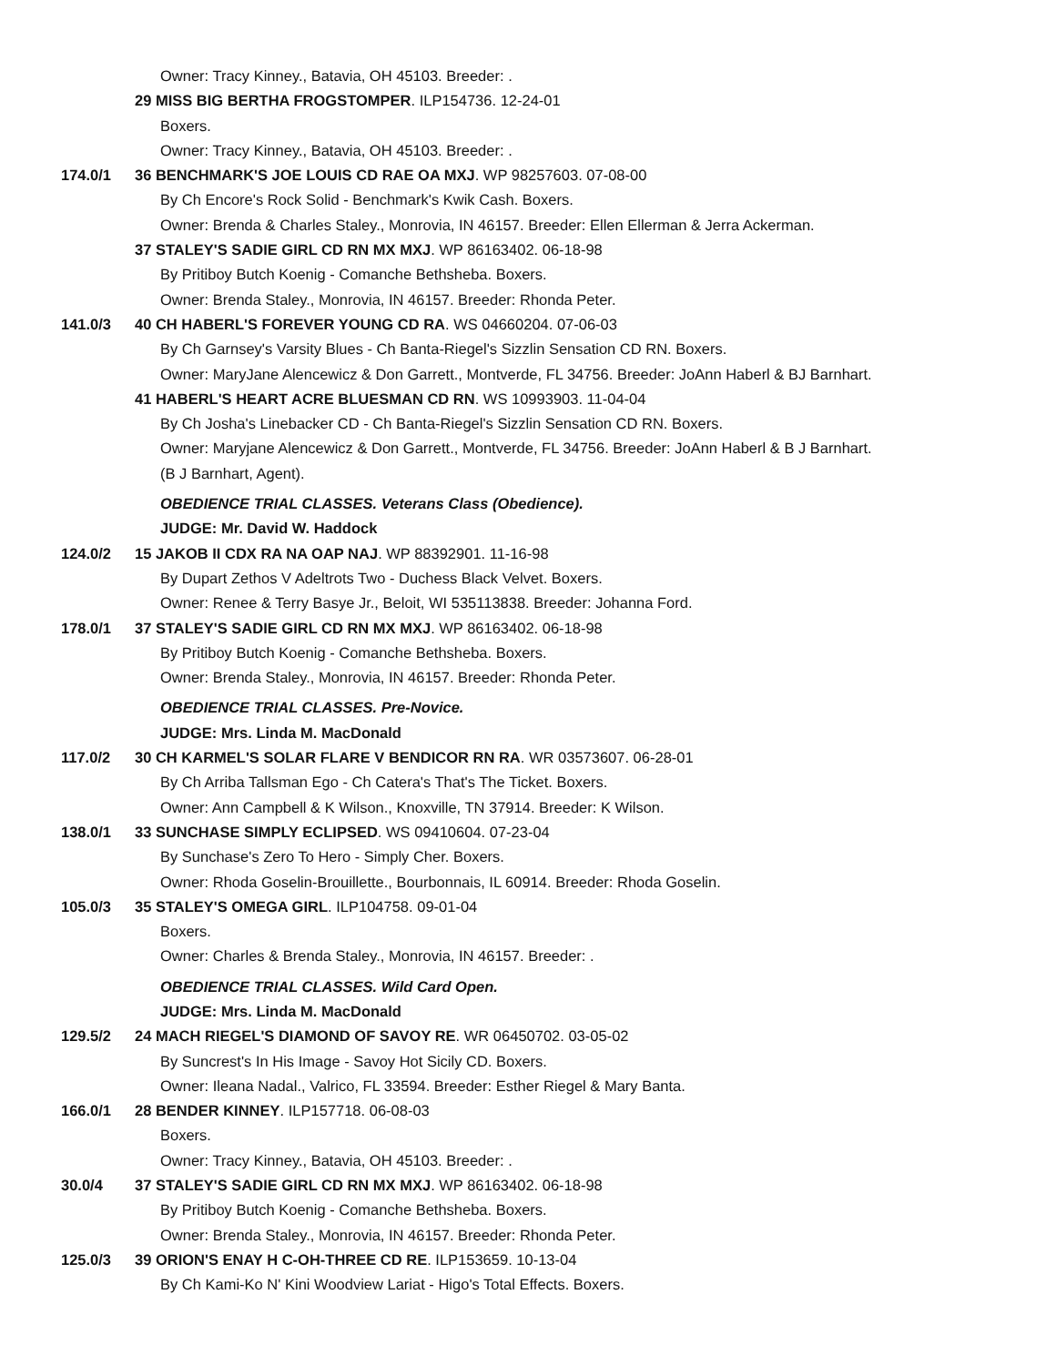Owner: Tracy Kinney., Batavia, OH 45103. Breeder: .
29 MISS BIG BERTHA FROGSTOMPER. ILP154736. 12-24-01
Boxers.
Owner: Tracy Kinney., Batavia, OH 45103. Breeder: .
174.0/1 36 BENCHMARK'S JOE LOUIS CD RAE OA MXJ. WP 98257603. 07-08-00
By Ch Encore's Rock Solid - Benchmark's Kwik Cash. Boxers.
Owner: Brenda & Charles Staley., Monrovia, IN 46157. Breeder: Ellen Ellerman & Jerra Ackerman.
37 STALEY'S SADIE GIRL CD RN MX MXJ. WP 86163402. 06-18-98
By Pritiboy Butch Koenig - Comanche Bethsheba. Boxers.
Owner: Brenda Staley., Monrovia, IN 46157. Breeder: Rhonda Peter.
141.0/3 40 CH HABERL'S FOREVER YOUNG CD RA. WS 04660204. 07-06-03
By Ch Garnsey's Varsity Blues - Ch Banta-Riegel's Sizzlin Sensation CD RN. Boxers.
Owner: MaryJane Alencewicz & Don Garrett., Montverde, FL 34756. Breeder: JoAnn Haberl & BJ Barnhart.
41 HABERL'S HEART ACRE BLUESMAN CD RN. WS 10993903. 11-04-04
By Ch Josha's Linebacker CD - Ch Banta-Riegel's Sizzlin Sensation CD RN. Boxers.
Owner: Maryjane Alencewicz & Don Garrett., Montverde, FL 34756. Breeder: JoAnn Haberl & B J Barnhart.
(B J Barnhart, Agent).
OBEDIENCE TRIAL CLASSES. Veterans Class (Obedience).
JUDGE: Mr. David W. Haddock
124.0/2 15 JAKOB II CDX RA NA OAP NAJ. WP 88392901. 11-16-98
By Dupart Zethos V Adeltrots Two - Duchess Black Velvet. Boxers.
Owner: Renee & Terry Basye Jr., Beloit, WI 535113838. Breeder: Johanna Ford.
178.0/1 37 STALEY'S SADIE GIRL CD RN MX MXJ. WP 86163402. 06-18-98
By Pritiboy Butch Koenig - Comanche Bethsheba. Boxers.
Owner: Brenda Staley., Monrovia, IN 46157. Breeder: Rhonda Peter.
OBEDIENCE TRIAL CLASSES. Pre-Novice.
JUDGE: Mrs. Linda M. MacDonald
117.0/2 30 CH KARMEL'S SOLAR FLARE V BENDICOR RN RA. WR 03573607. 06-28-01
By Ch Arriba Tallsman Ego - Ch Catera's That's The Ticket. Boxers.
Owner: Ann Campbell & K Wilson., Knoxville, TN 37914. Breeder: K Wilson.
138.0/1 33 SUNCHASE SIMPLY ECLIPSED. WS 09410604. 07-23-04
By Sunchase's Zero To Hero - Simply Cher. Boxers.
Owner: Rhoda Goselin-Brouillette., Bourbonnais, IL 60914. Breeder: Rhoda Goselin.
105.0/3 35 STALEY'S OMEGA GIRL. ILP104758. 09-01-04
Boxers.
Owner: Charles & Brenda Staley., Monrovia, IN 46157. Breeder: .
OBEDIENCE TRIAL CLASSES. Wild Card Open.
JUDGE: Mrs. Linda M. MacDonald
129.5/2 24 MACH RIEGEL'S DIAMOND OF SAVOY RE. WR 06450702. 03-05-02
By Suncrest's In His Image - Savoy Hot Sicily CD. Boxers.
Owner: Ileana Nadal., Valrico, FL 33594. Breeder: Esther Riegel & Mary Banta.
166.0/1 28 BENDER KINNEY. ILP157718. 06-08-03
Boxers.
Owner: Tracy Kinney., Batavia, OH 45103. Breeder: .
30.0/4 37 STALEY'S SADIE GIRL CD RN MX MXJ. WP 86163402. 06-18-98
By Pritiboy Butch Koenig - Comanche Bethsheba. Boxers.
Owner: Brenda Staley., Monrovia, IN 46157. Breeder: Rhonda Peter.
125.0/3 39 ORION'S ENAY H C-OH-THREE CD RE. ILP153659. 10-13-04
By Ch Kami-Ko N' Kini Woodview Lariat - Higo's Total Effects. Boxers.